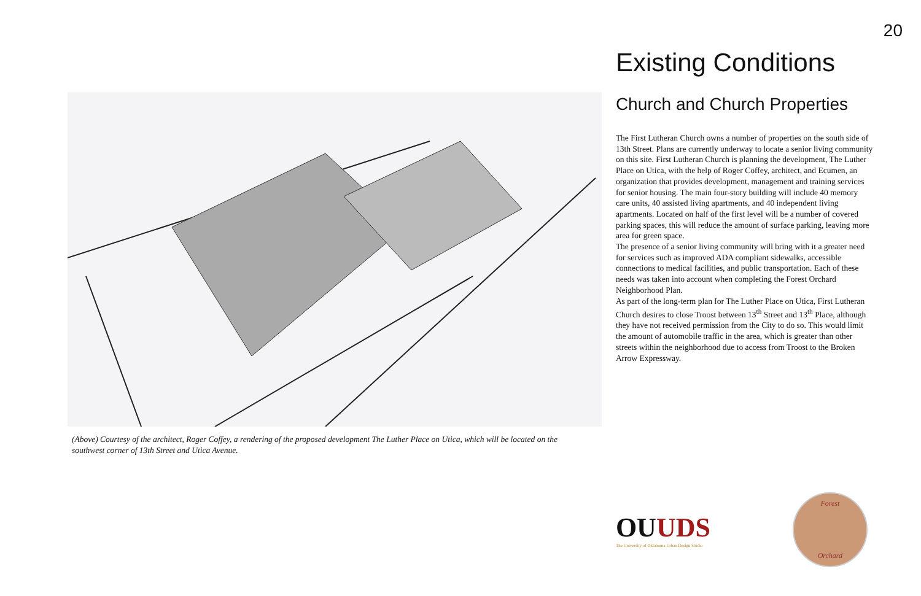(Above) Courtesy of the architect, Roger Coffey, a rendering of the proposed development The Luther Place on Utica, which will be located on the southwest corner of 13th Street and Utica Avenue.
20
Existing Conditions
Church and Church Properties
The First Lutheran Church owns a number of properties on the south side of 13th Street. Plans are currently underway to locate a senior living community on this site. First Lutheran Church is planning the development, The Luther Place on Utica, with the help of Roger Coffey, architect, and Ecumen, an organization that provides development, management and training services for senior housing. The main four-story building will include 40 memory care units, 40 assisted living apartments, and 40 independent living apartments. Located on half of the first level will be a number of covered parking spaces, this will reduce the amount of surface parking, leaving more area for green space.
The presence of a senior living community will bring with it a greater need for services such as improved ADA compliant sidewalks, accessible connections to medical facilities, and public transportation. Each of these needs was taken into account when completing the Forest Orchard Neighborhood Plan.
As part of the long-term plan for The Luther Place on Utica, First Lutheran Church desires to close Troost between 13<sup>th</sup> Street and 13<sup>th</sup> Place, although they have not received permission from the City to do so. This would limit the amount of automobile traffic in the area, which is greater than other streets within the neighborhood due to access from Troost to the Broken Arrow Expressway.
OUUDS
The University of Oklahoma Urban Design Studio
Forest
Orchard